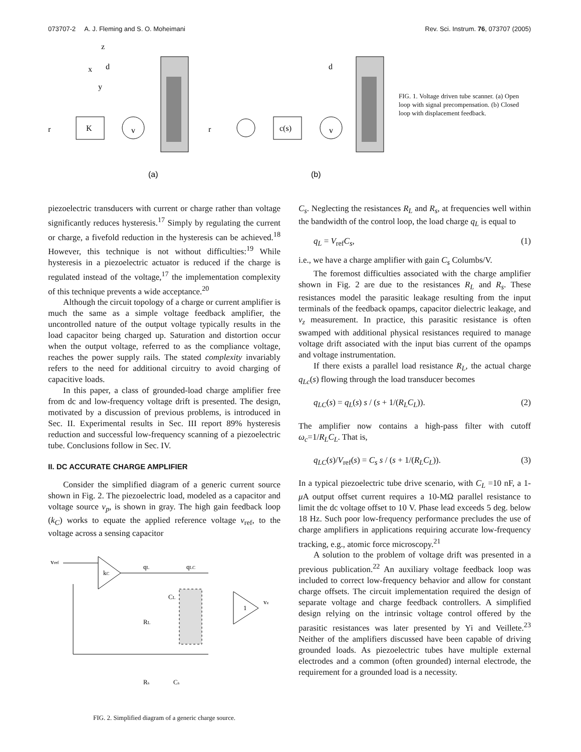073707-2 A. J. Fleming and S. O. Moheimani Rev. Sci. Instrum. 76, 073707 (2005)
r
K
v
x
z
y
d
(a)
r
c(s)
v
d
(b)
FIG. 1. Voltage driven tube scanner. (a) Open loop with signal precompensation. (b) Closed loop with displacement feedback.
piezoelectric transducers with current or charge rather than voltage significantly reduces hysteresis.<sup>17</sup> Simply by regulating the current or charge, a fivefold reduction in the hysteresis can be achieved.<sup>18</sup> However, this technique is not without difficulties:<sup>19</sup> While hysteresis in a piezoelectric actuator is reduced if the charge is regulated instead of the voltage,<sup>17</sup> the implementation complexity of this technique prevents a wide acceptance.<sup>20</sup>
Although the circuit topology of a charge or current amplifier is much the same as a simple voltage feedback amplifier, the uncontrolled nature of the output voltage typically results in the load capacitor being charged up. Saturation and distortion occur when the output voltage, referred to as the compliance voltage, reaches the power supply rails. The stated complexity invariably refers to the need for additional circuitry to avoid charging of capacitive loads.
In this paper, a class of grounded-load charge amplifier free from dc and low-frequency voltage drift is presented. The design, motivated by a discussion of previous problems, is introduced in Sec. II. Experimental results in Sec. III report 89% hysteresis reduction and successful low-frequency scanning of a piezoelectric tube. Conclusions follow in Sec. IV.
II. DC ACCURATE CHARGE AMPLIFIER
Consider the simplified diagram of a generic current source shown in Fig. 2. The piezoelectric load, modeled as a capacitor and voltage source v<sub>p</sub>, is shown in gray. The high gain feedback loop (k<sub>C</sub>) works to equate the applied reference voltage v<sub>ref</sub>, to the voltage across a sensing capacitor
vref
kC
qL
qLC
CL
RL
Rs
Cs
1
vz
FIG. 2. Simplified diagram of a generic charge source.
C<sub>s</sub>. Neglecting the resistances R<sub>L</sub> and R<sub>s</sub>, at frequencies well within the bandwidth of the control loop, the load charge q<sub>L</sub> is equal to
q<sub>L</sub> = V<sub>ref</sub>C<sub>s</sub>, (1)
i.e., we have a charge amplifier with gain C<sub>s</sub> Columbs/V.
The foremost difficulties associated with the charge amplifier shown in Fig. 2 are due to the resistances R<sub>L</sub> and R<sub>s</sub>. These resistances model the parasitic leakage resulting from the input terminals of the feedback opamps, capacitor dielectric leakage, and v<sub>z</sub> measurement. In practice, this parasitic resistance is often swamped with additional physical resistances required to manage voltage drift associated with the input bias current of the opamps and voltage instrumentation.
If there exists a parallel load resistance R<sub>L</sub>, the actual charge q<sub>Lc</sub>(s) flowing through the load transducer becomes
q<sub>LC</sub>(s) = q<sub>L</sub>(s) s / (s + 1/(R<sub>L</sub>C<sub>L</sub>)). (2)
The amplifier now contains a high-pass filter with cutoff ω<sub>c</sub>=1/R<sub>L</sub>C<sub>L</sub>. That is,
q<sub>LC</sub>(s)/V<sub>ref</sub>(s) = C<sub>s</sub> s / (s + 1/(R<sub>L</sub>C<sub>L</sub>)). (3)
In a typical piezoelectric tube drive scenario, with C<sub>L</sub> =10 nF, a 1-μ A output offset current requires a 10-MΩ parallel resistance to limit the dc voltage offset to 10 V. Phase lead exceeds 5 deg. below 18 Hz. Such poor low-frequency performance precludes the use of charge amplifiers in applications requiring accurate low-frequency tracking, e.g., atomic force microscopy.<sup>21</sup>
A solution to the problem of voltage drift was presented in a previous publication.<sup>22</sup> An auxiliary voltage feedback loop was included to correct low-frequency behavior and allow for constant charge offsets. The circuit implementation required the design of separate voltage and charge feedback controllers. A simplified design relying on the intrinsic voltage control offered by the parasitic resistances was later presented by Yi and Veillete.<sup>23</sup> Neither of the amplifiers discussed have been capable of driving grounded loads. As piezoelectric tubes have multiple external electrodes and a common (often grounded) internal electrode, the requirement for a grounded load is a necessity.